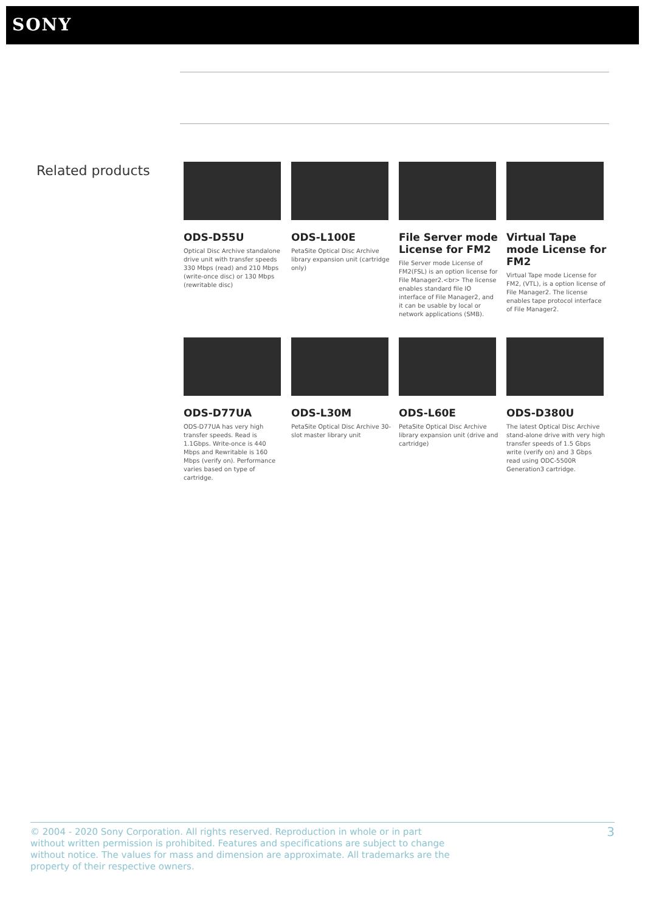SONY
Related products
ODS-D55U
Optical Disc Archive standalone drive unit with transfer speeds 330 Mbps (read) and 210 Mbps (write-once disc) or 130 Mbps (rewritable disc)
ODS-L100E
PetaSite Optical Disc Archive library expansion unit (cartridge only)
File Server mode License for FM2
File Server mode License of FM2(FSL) is an option license for File Manager2.<br> The license enables standard file IO interface of File Manager2, and it can be usable by local or network applications (SMB).
Virtual Tape mode License for FM2
Virtual Tape mode License for FM2, (VTL), is a option license of File Manager2. The license enables tape protocol interface of File Manager2.
ODS-D77UA
ODS-D77UA has very high transfer speeds. Read is 1.1Gbps. Write-once is 440 Mbps and Rewritable is 160 Mbps (verify on). Performance varies based on type of cartridge.
ODS-L30M
PetaSite Optical Disc Archive 30-slot master library unit
ODS-L60E
PetaSite Optical Disc Archive library expansion unit (drive and cartridge)
ODS-D380U
The latest Optical Disc Archive stand-alone drive with very high transfer speeds of 1.5 Gbps write (verify on) and 3 Gbps read using ODC-5500R Generation3 cartridge.
© 2004 - 2020 Sony Corporation. All rights reserved. Reproduction in whole or in part
without written permission is prohibited. Features and specifications are subject to change
without notice. The values for mass and dimension are approximate. All trademarks are the
property of their respective owners.
3